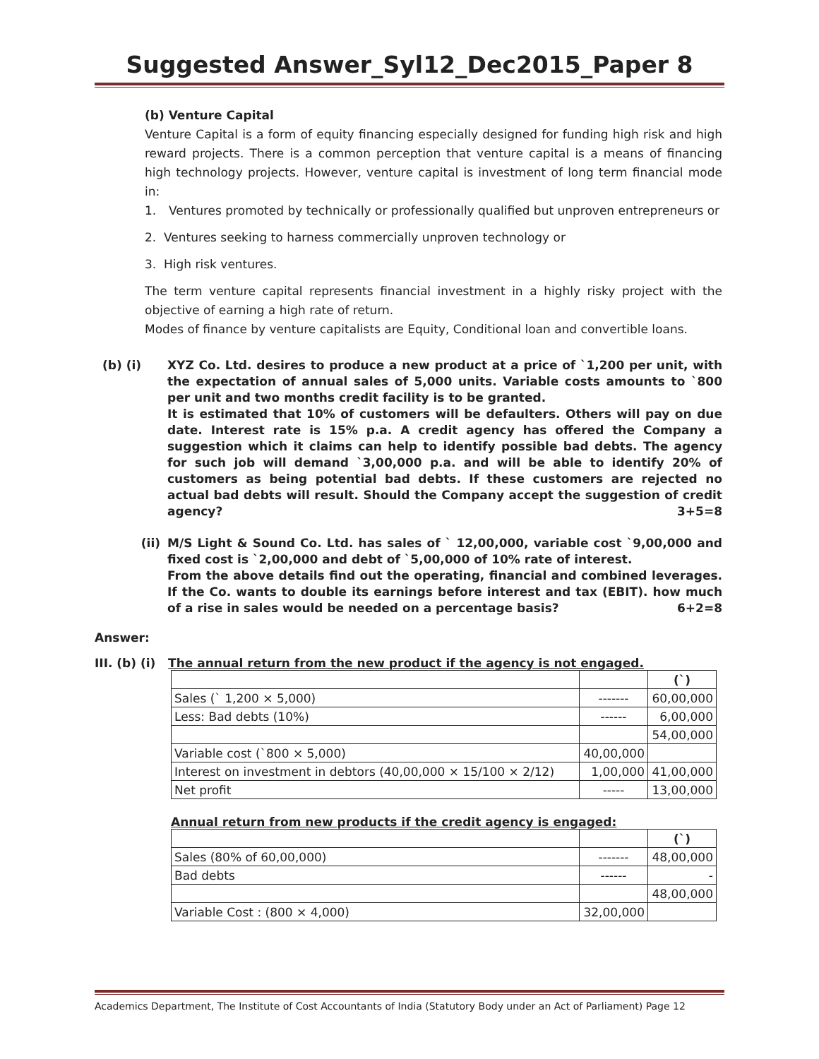Suggested Answer_Syl12_Dec2015_Paper 8
(b) Venture Capital
Venture Capital is a form of equity financing especially designed for funding high risk and high reward projects. There is a common perception that venture capital is a means of financing high technology projects. However, venture capital is investment of long term financial mode in:
1. Ventures promoted by technically or professionally qualified but unproven entrepreneurs or
2. Ventures seeking to harness commercially unproven technology or
3. High risk ventures.
The term venture capital represents financial investment in a highly risky project with the objective of earning a high rate of return.
Modes of finance by venture capitalists are Equity, Conditional loan and convertible loans.
(b) (i) XYZ Co. Ltd. desires to produce a new product at a price of `1,200 per unit, with the expectation of annual sales of 5,000 units. Variable costs amounts to `800 per unit and two months credit facility is to be granted.
It is estimated that 10% of customers will be defaulters. Others will pay on due date. Interest rate is 15% p.a. A credit agency has offered the Company a suggestion which it claims can help to identify possible bad debts. The agency for such job will demand `3,00,000 p.a. and will be able to identify 20% of customers as being potential bad debts. If these customers are rejected no actual bad debts will result. Should the Company accept the suggestion of credit agency? 3+5=8
(ii) M/S Light & Sound Co. Ltd. has sales of ` 12,00,000, variable cost `9,00,000 and fixed cost is `2,00,000 and debt of `5,00,000 of 10% rate of interest.
From the above details find out the operating, financial and combined leverages. If the Co. wants to double its earnings before interest and tax (EBIT). how much of a rise in sales would be needed on a percentage basis? 6+2=8
Answer:
III. (b) (i) The annual return from the new product if the agency is not engaged.
| | | (`) |
| Sales (` 1,200 × 5,000) | ------- | 60,00,000 |
| Less: Bad debts (10%) | ------ | 6,00,000 |
| | | 54,00,000 |
| Variable cost (`800 × 5,000) | 40,00,000 | |
| Interest on investment in debtors (40,00,000 × 15/100 × 2/12) | 1,00,000 | 41,00,000 |
| Net profit | ----- | 13,00,000 |
Annual return from new products if the credit agency is engaged:
| | | (`) |
| Sales (80% of 60,00,000) | ------- | 48,00,000 |
| Bad debts | ------ | - |
| | | 48,00,000 |
| Variable Cost : (800 × 4,000) | 32,00,000 | |
Academics Department, The Institute of Cost Accountants of India (Statutory Body under an Act of Parliament) Page 12